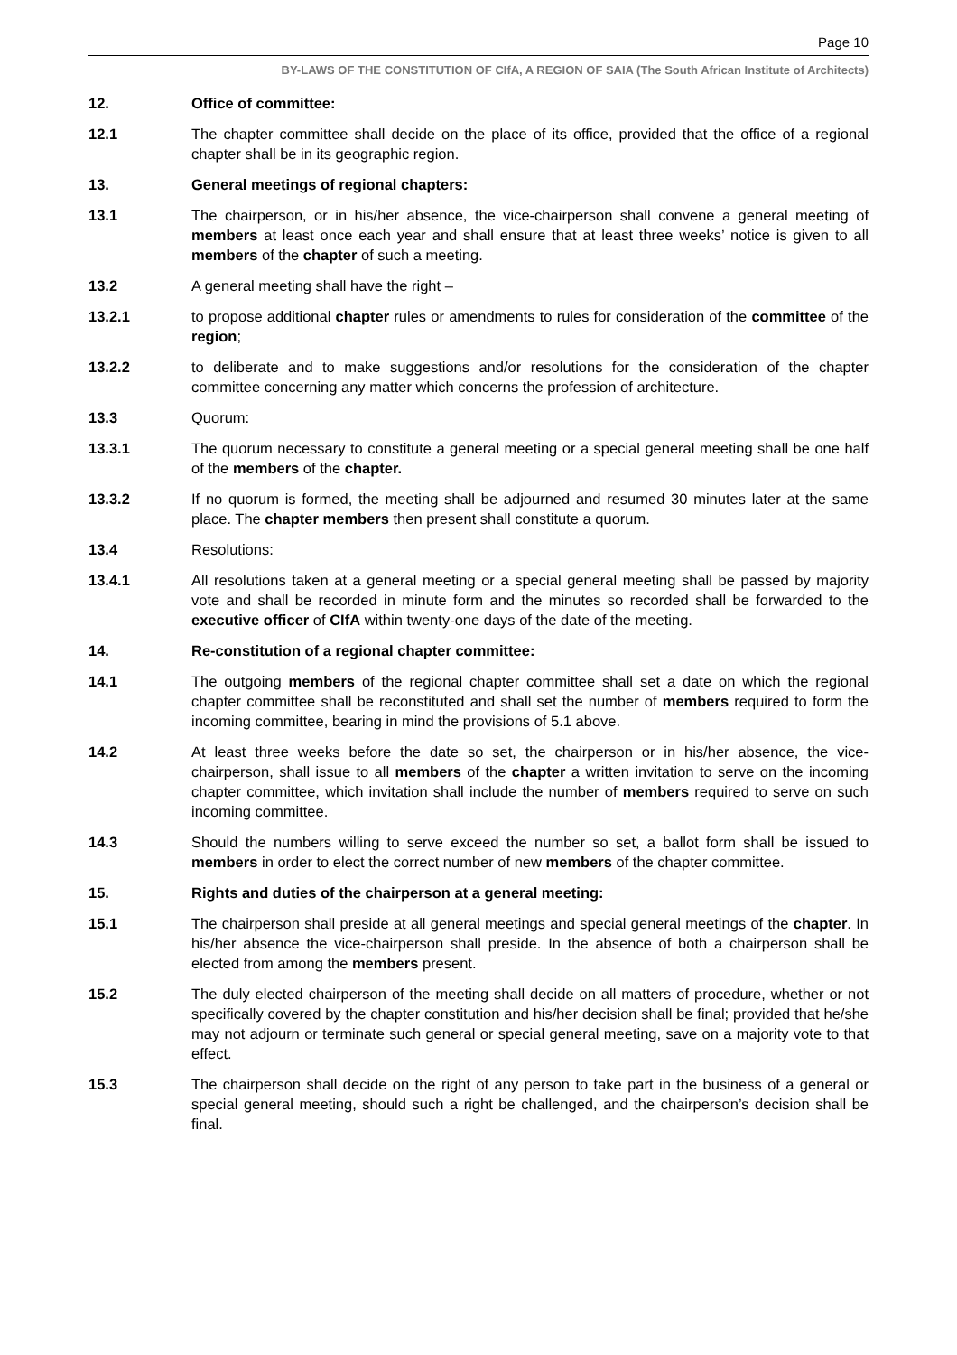Page 10
BY-LAWS OF THE CONSTITUTION OF CIfA, A REGION OF SAIA (The South African Institute of Architects)
12. Office of committee:
12.1 The chapter committee shall decide on the place of its office, provided that the office of a regional chapter shall be in its geographic region.
13. General meetings of regional chapters:
13.1 The chairperson, or in his/her absence, the vice-chairperson shall convene a general meeting of members at least once each year and shall ensure that at least three weeks’ notice is given to all members of the chapter of such a meeting.
13.2 A general meeting shall have the right –
13.2.1 to propose additional chapter rules or amendments to rules for consideration of the committee of the region;
13.2.2 to deliberate and to make suggestions and/or resolutions for the consideration of the chapter committee concerning any matter which concerns the profession of architecture.
13.3 Quorum:
13.3.1 The quorum necessary to constitute a general meeting or a special general meeting shall be one half of the members of the chapter.
13.3.2 If no quorum is formed, the meeting shall be adjourned and resumed 30 minutes later at the same place. The chapter members then present shall constitute a quorum.
13.4 Resolutions:
13.4.1 All resolutions taken at a general meeting or a special general meeting shall be passed by majority vote and shall be recorded in minute form and the minutes so recorded shall be forwarded to the executive officer of CIfA within twenty-one days of the date of the meeting.
14. Re-constitution of a regional chapter committee:
14.1 The outgoing members of the regional chapter committee shall set a date on which the regional chapter committee shall be reconstituted and shall set the number of members required to form the incoming committee, bearing in mind the provisions of 5.1 above.
14.2 At least three weeks before the date so set, the chairperson or in his/her absence, the vice- chairperson, shall issue to all members of the chapter a written invitation to serve on the incoming chapter committee, which invitation shall include the number of members required to serve on such incoming committee.
14.3 Should the numbers willing to serve exceed the number so set, a ballot form shall be issued to members in order to elect the correct number of new members of the chapter committee.
15. Rights and duties of the chairperson at a general meeting:
15.1 The chairperson shall preside at all general meetings and special general meetings of the chapter. In his/her absence the vice-chairperson shall preside. In the absence of both a chairperson shall be elected from among the members present.
15.2 The duly elected chairperson of the meeting shall decide on all matters of procedure, whether or not specifically covered by the chapter constitution and his/her decision shall be final; provided that he/she may not adjourn or terminate such general or special general meeting, save on a majority vote to that effect.
15.3 The chairperson shall decide on the right of any person to take part in the business of a general or special general meeting, should such a right be challenged, and the chairperson’s decision shall be final.